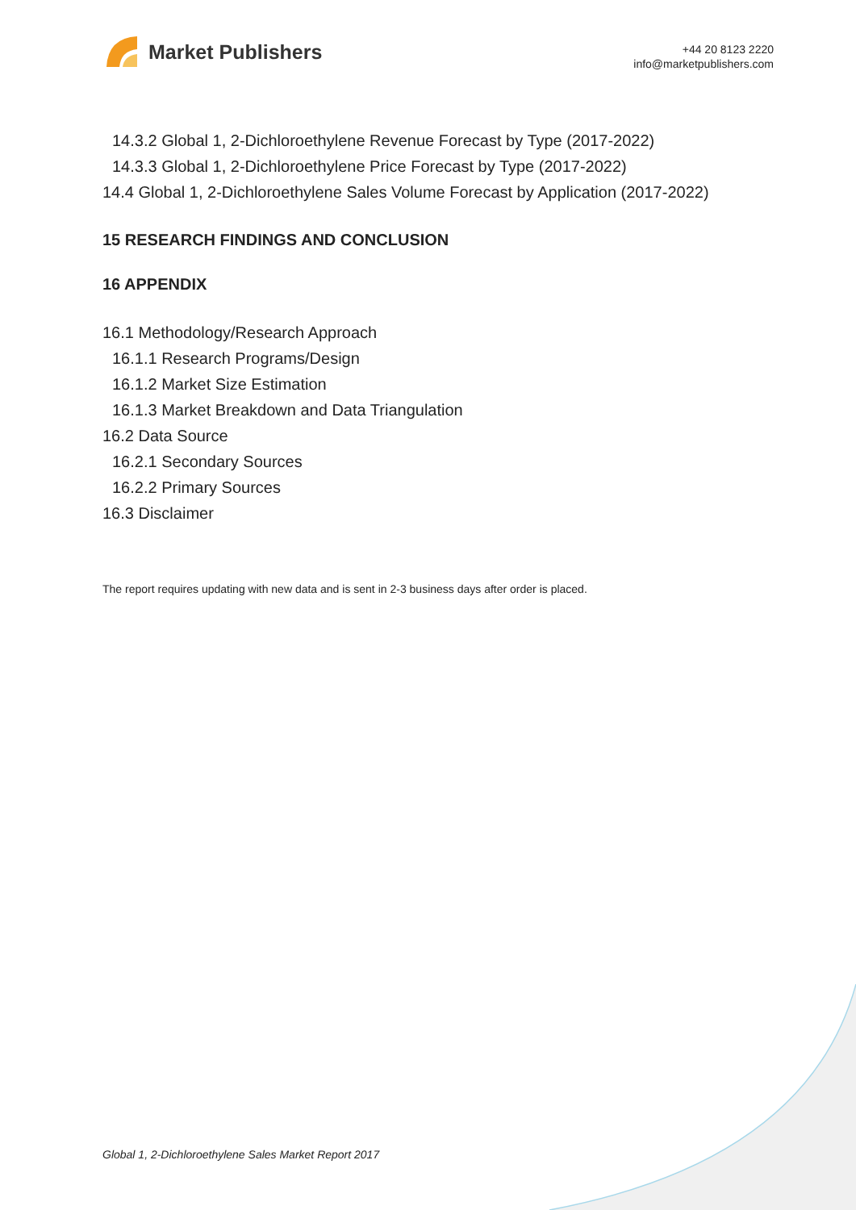Market Publishers
+44 20 8123 2220
info@marketpublishers.com
14.3.2 Global 1, 2-Dichloroethylene Revenue Forecast by Type (2017-2022)
14.3.3 Global 1, 2-Dichloroethylene Price Forecast by Type (2017-2022)
14.4 Global 1, 2-Dichloroethylene Sales Volume Forecast by Application (2017-2022)
15 RESEARCH FINDINGS AND CONCLUSION
16 APPENDIX
16.1 Methodology/Research Approach
16.1.1 Research Programs/Design
16.1.2 Market Size Estimation
16.1.3 Market Breakdown and Data Triangulation
16.2 Data Source
16.2.1 Secondary Sources
16.2.2 Primary Sources
16.3 Disclaimer
The report requires updating with new data and is sent in 2-3 business days after order is placed.
Global 1, 2-Dichloroethylene Sales Market Report 2017